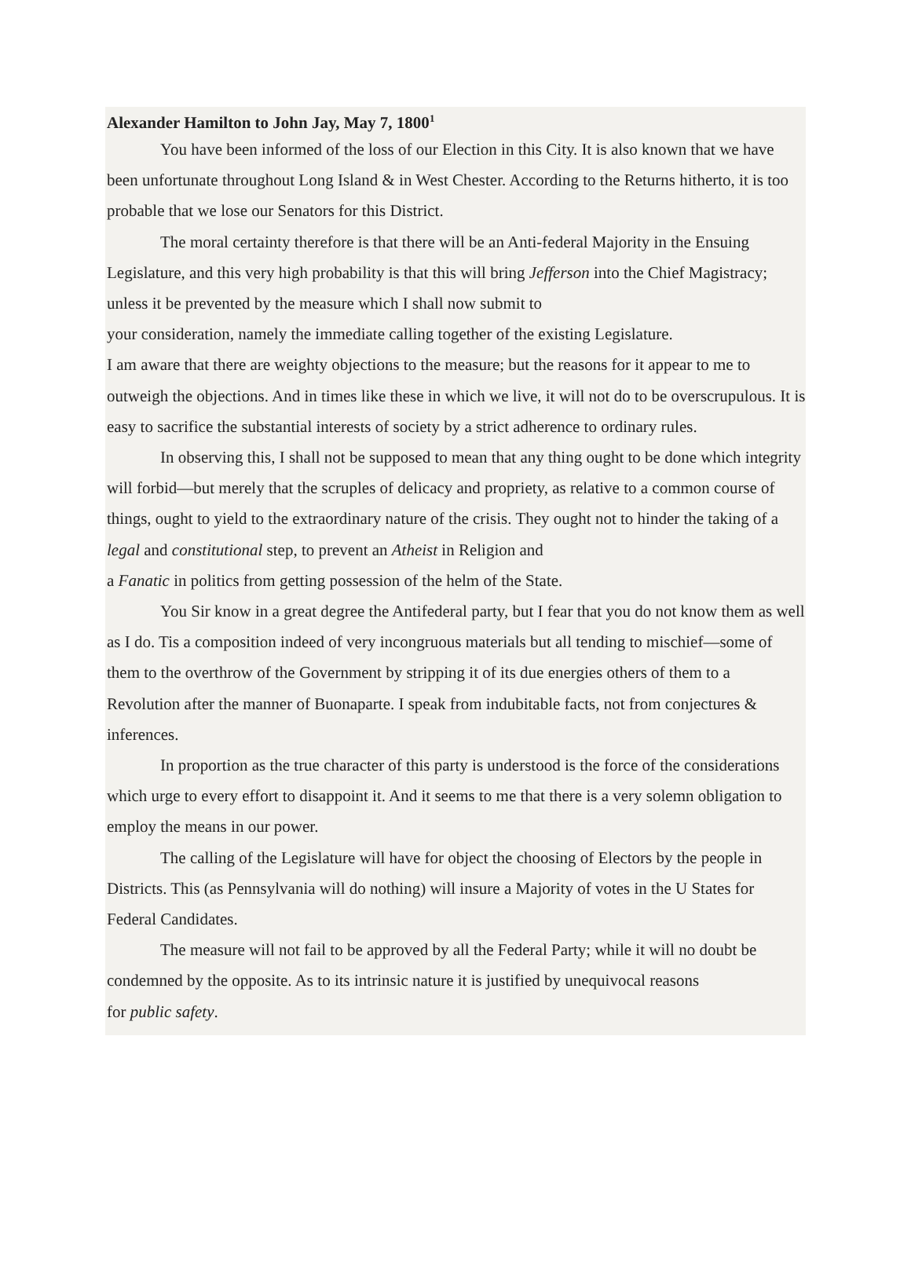Alexander Hamilton to John Jay, May 7, 1800<sup>1</sup>
You have been informed of the loss of our Election in this City. It is also known that we have been unfortunate throughout Long Island & in West Chester. According to the Returns hitherto, it is too probable that we lose our Senators for this District.
The moral certainty therefore is that there will be an Anti-federal Majority in the Ensuing Legislature, and this very high probability is that this will bring Jefferson into the Chief Magistracy; unless it be prevented by the measure which I shall now submit to
your consideration, namely the immediate calling together of the existing Legislature.
I am aware that there are weighty objections to the measure; but the reasons for it appear to me to outweigh the objections. And in times like these in which we live, it will not do to be overscrupulous. It is easy to sacrifice the substantial interests of society by a strict adherence to ordinary rules.
In observing this, I shall not be supposed to mean that any thing ought to be done which integrity will forbid—but merely that the scruples of delicacy and propriety, as relative to a common course of things, ought to yield to the extraordinary nature of the crisis. They ought not to hinder the taking of a legal and constitutional step, to prevent an Atheist in Religion and
a Fanatic in politics from getting possession of the helm of the State.
You Sir know in a great degree the Antifederal party, but I fear that you do not know them as well as I do. Tis a composition indeed of very incongruous materials but all tending to mischief—some of them to the overthrow of the Government by stripping it of its due energies others of them to a Revolution after the manner of Buonaparte. I speak from indubitable facts, not from conjectures & inferences.
In proportion as the true character of this party is understood is the force of the considerations which urge to every effort to disappoint it. And it seems to me that there is a very solemn obligation to employ the means in our power.
The calling of the Legislature will have for object the choosing of Electors by the people in Districts. This (as Pennsylvania will do nothing) will insure a Majority of votes in the U States for Federal Candidates.
The measure will not fail to be approved by all the Federal Party; while it will no doubt be condemned by the opposite. As to its intrinsic nature it is justified by unequivocal reasons
for public safety.